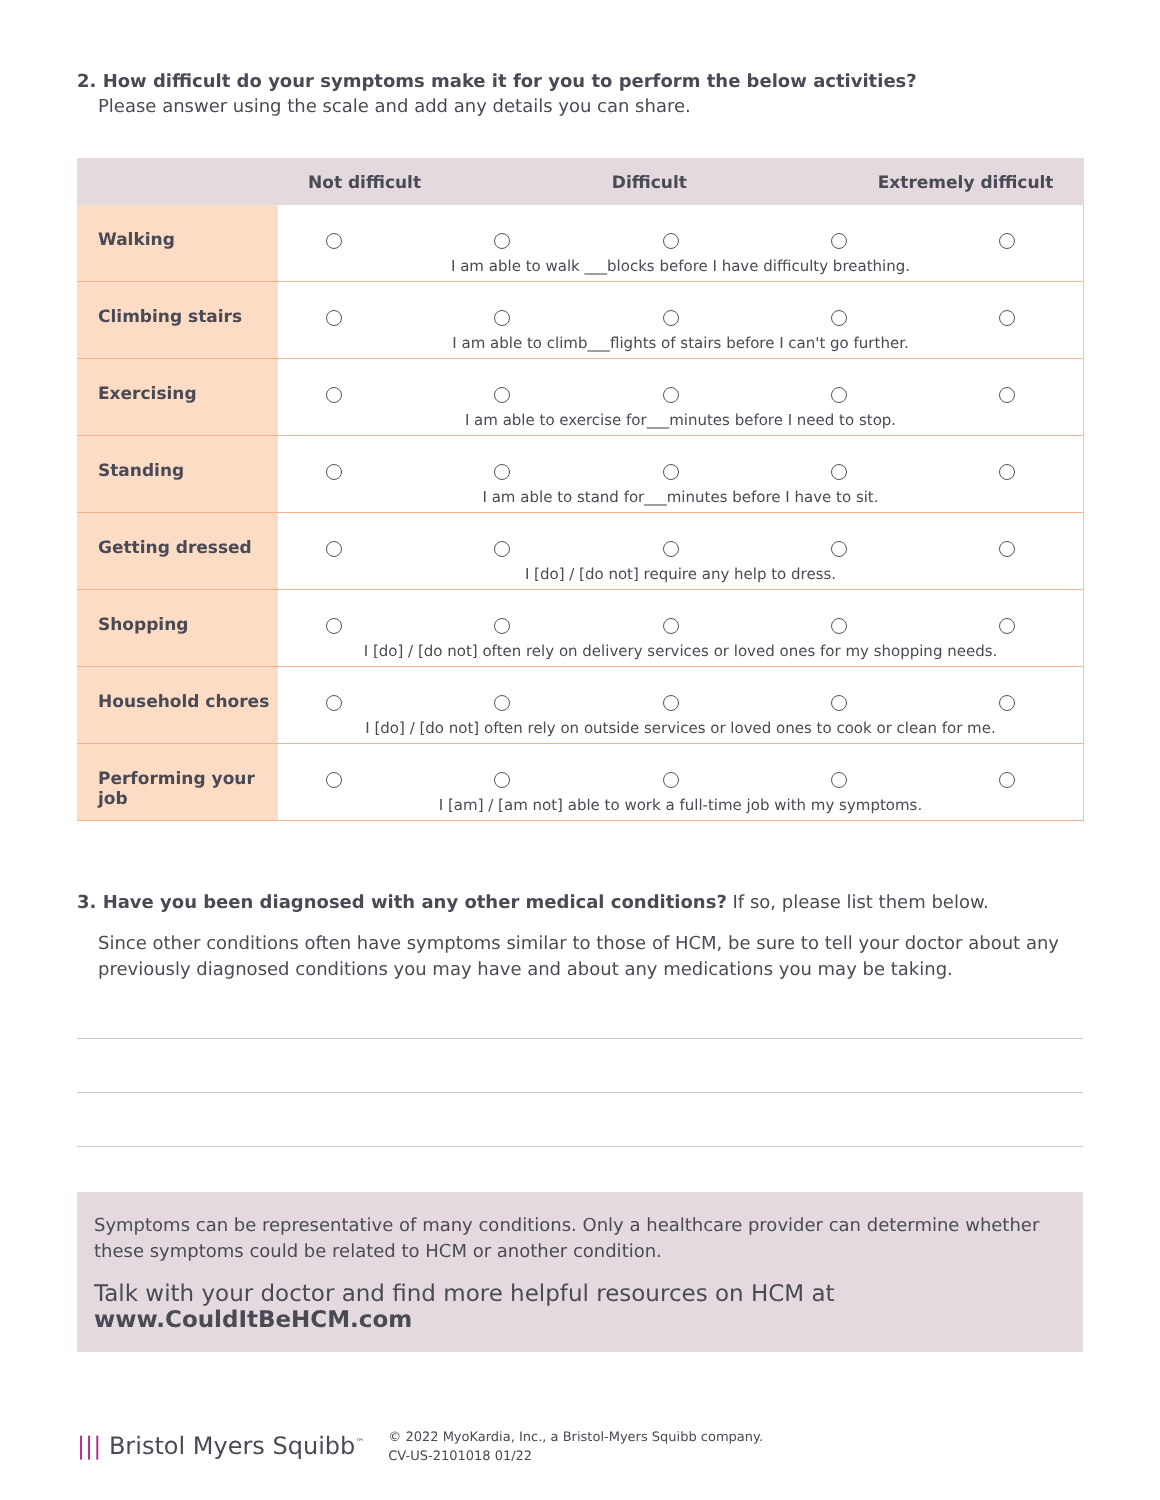2. How difficult do your symptoms make it for you to perform the below activities?
Please answer using the scale and add any details you can share.
| | Not difficult Difficult Extremely difficult |
| --- | --- |
| Walking | I am able to walk ___blocks before I have difficulty breathing. |
| Climbing stairs | I am able to climb___flights of stairs before I can't go further. |
| Exercising | I am able to exercise for___minutes before I need to stop. |
| Standing | I am able to stand for___minutes before I have to sit. |
| Getting dressed | I [do] / [do not] require any help to dress. |
| Shopping | I [do] / [do not] often rely on delivery services or loved ones for my shopping needs. |
| Household chores | I [do] / [do not] often rely on outside services or loved ones to cook or clean for me. |
| Performing your job | I [am] / [am not] able to work a full-time job with my symptoms. |
3. Have you been diagnosed with any other medical conditions? If so, please list them below.
Since other conditions often have symptoms similar to those of HCM, be sure to tell your doctor about any previously diagnosed conditions you may have and about any medications you may be taking.
Symptoms can be representative of many conditions. Only a healthcare provider can determine whether these symptoms could be related to HCM or another condition.
Talk with your doctor and find more helpful resources on HCM at www.CouldItBeHCM.com
||| Bristol Myers Squibb<sup>™</sup>
© 2022 MyoKardia, Inc., a Bristol-Myers Squibb company.
CV-US-2101018 01/22